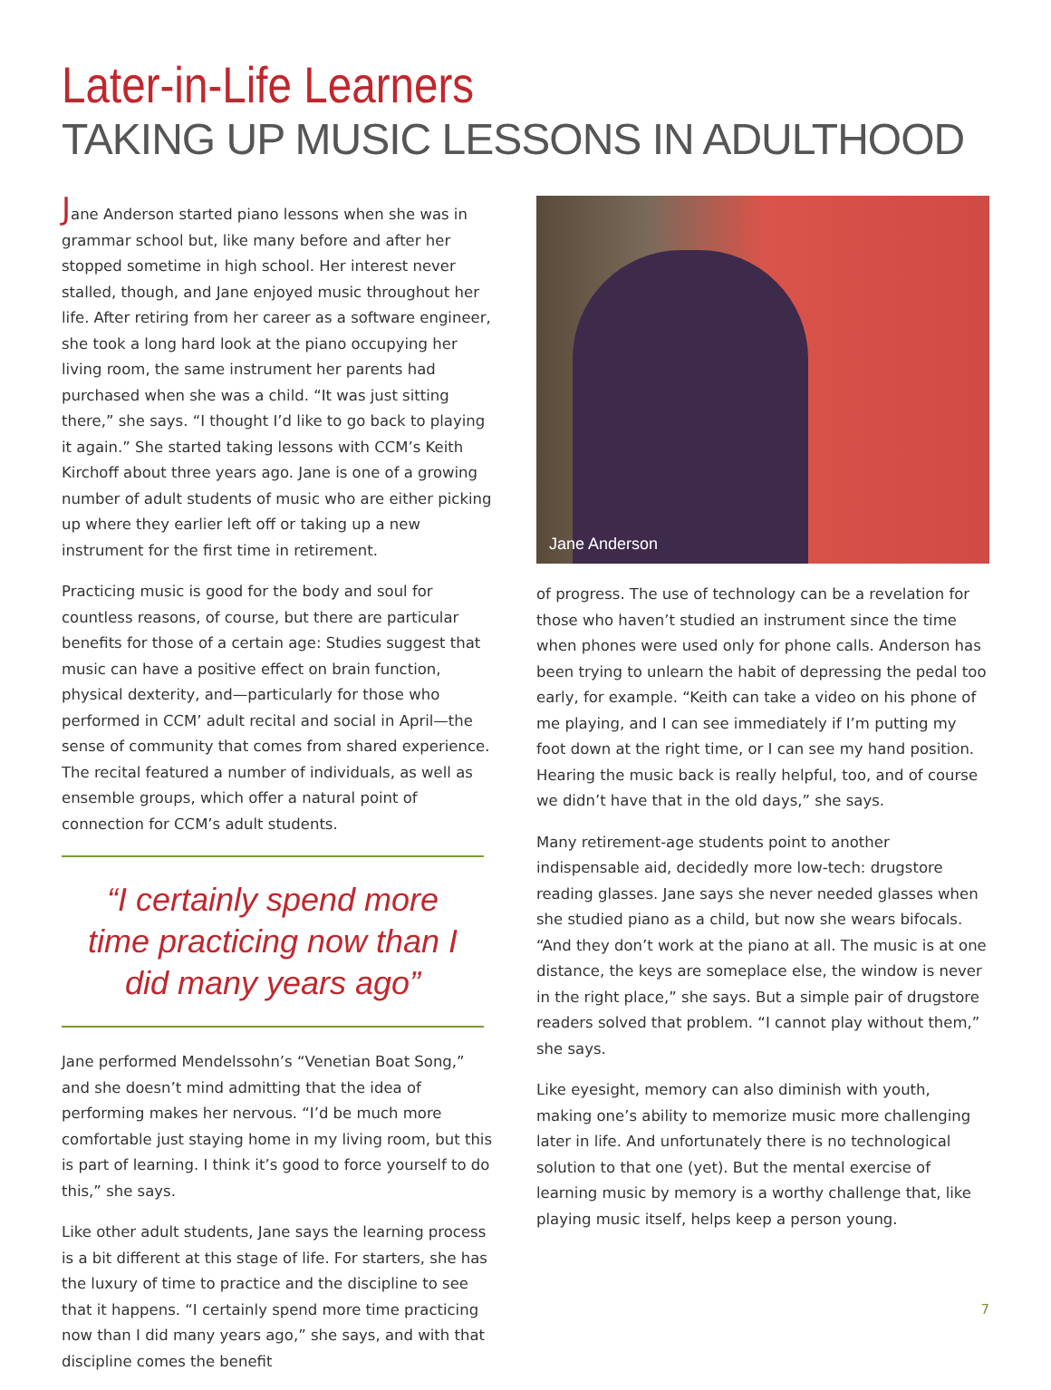Later-in-Life Learners
TAKING UP MUSIC LESSONS IN ADULTHOOD
Jane Anderson started piano lessons when she was in grammar school but, like many before and after her stopped sometime in high school. Her interest never stalled, though, and Jane enjoyed music throughout her life. After retiring from her career as a software engineer, she took a long hard look at the piano occupying her living room, the same instrument her parents had purchased when she was a child. “It was just sitting there,” she says. “I thought I’d like to go back to playing it again.” She started taking lessons with CCM’s Keith Kirchoff about three years ago. Jane is one of a growing number of adult students of music who are either picking up where they earlier left off or taking up a new instrument for the first time in retirement.
Practicing music is good for the body and soul for countless reasons, of course, but there are particular benefits for those of a certain age: Studies suggest that music can have a positive effect on brain function, physical dexterity, and—particularly for those who performed in CCM’ adult recital and social in April—the sense of community that comes from shared experience. The recital featured a number of individuals, as well as ensemble groups, which offer a natural point of connection for CCM’s adult students.
“I certainly spend more time practicing now than I did many years ago”
Jane performed Mendelssohn’s “Venetian Boat Song,” and she doesn’t mind admitting that the idea of performing makes her nervous. “I’d be much more comfortable just staying home in my living room, but this is part of learning. I think it’s good to force yourself to do this,” she says.
Like other adult students, Jane says the learning process is a bit different at this stage of life. For starters, she has the luxury of time to practice and the discipline to see that it happens. “I certainly spend more time practicing now than I did many years ago,” she says, and with that discipline comes the benefit
Jane Anderson
of progress. The use of technology can be a revelation for those who haven’t studied an instrument since the time when phones were used only for phone calls. Anderson has been trying to unlearn the habit of depressing the pedal too early, for example. “Keith can take a video on his phone of me playing, and I can see immediately if I’m putting my foot down at the right time, or I can see my hand position. Hearing the music back is really helpful, too, and of course we didn’t have that in the old days,” she says.
Many retirement-age students point to another indispensable aid, decidedly more low-tech: drugstore reading glasses. Jane says she never needed glasses when she studied piano as a child, but now she wears bifocals. “And they don’t work at the piano at all. The music is at one distance, the keys are someplace else, the window is never in the right place,” she says. But a simple pair of drugstore readers solved that problem. “I cannot play without them,” she says.
Like eyesight, memory can also diminish with youth, making one’s ability to memorize music more challenging later in life. And unfortunately there is no technological solution to that one (yet). But the mental exercise of learning music by memory is a worthy challenge that, like playing music itself, helps keep a person young.
7